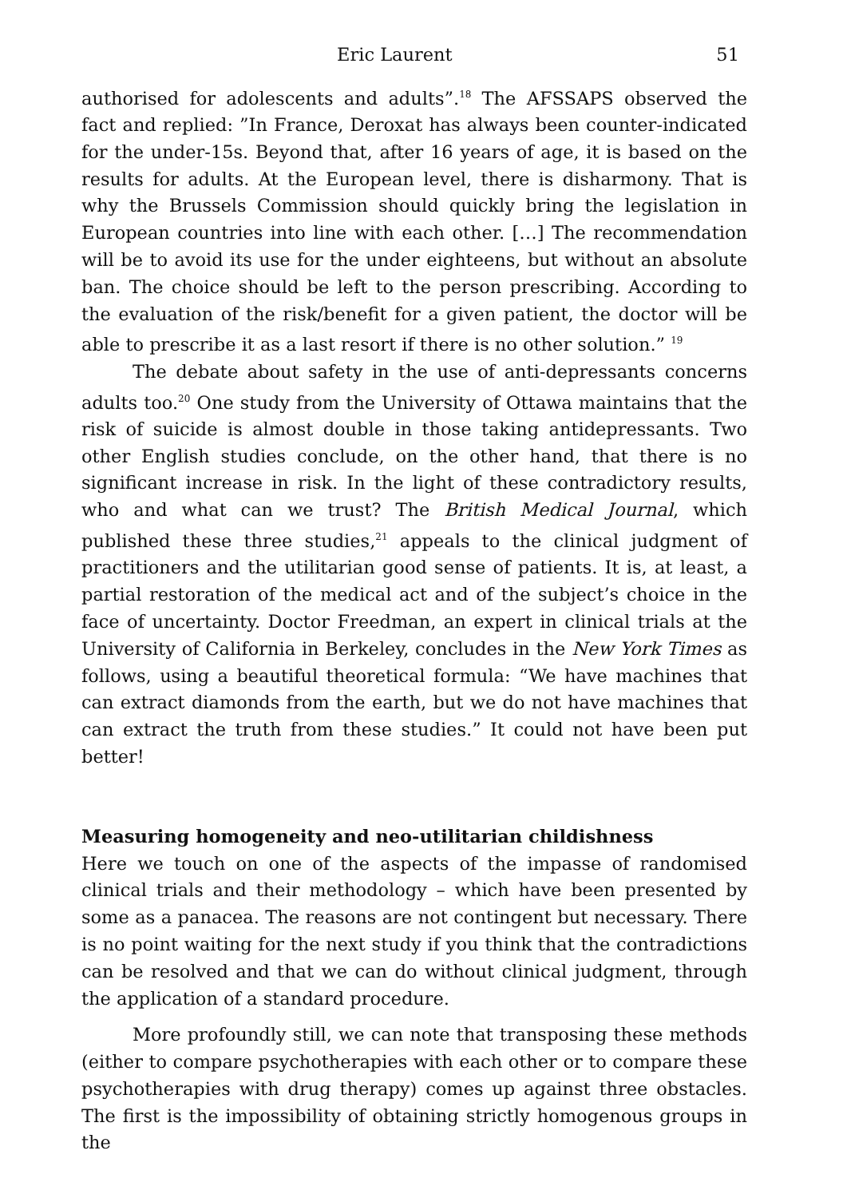Eric Laurent 51
authorised for adolescents and adults”.<sup>18</sup> The AFSSAPS observed the fact and replied: ”In France, Deroxat has always been counter-indicated for the under-15s. Beyond that, after 16 years of age, it is based on the results for adults. At the European level, there is disharmony. That is why the Brussels Commission should quickly bring the legislation in European countries into line with each other. […] The recommendation will be to avoid its use for the under eighteens, but without an absolute ban. The choice should be left to the person prescribing. According to the evaluation of the risk/benefit for a given patient, the doctor will be able to prescribe it as a last resort if there is no other solution.” <sup>19</sup>
The debate about safety in the use of anti-depressants concerns adults too.<sup>20</sup> One study from the University of Ottawa maintains that the risk of suicide is almost double in those taking antidepressants. Two other English studies conclude, on the other hand, that there is no significant increase in risk. In the light of these contradictory results, who and what can we trust? The British Medical Journal, which published these three studies,<sup>21</sup> appeals to the clinical judgment of practitioners and the utilitarian good sense of patients. It is, at least, a partial restoration of the medical act and of the subject’s choice in the face of uncertainty. Doctor Freedman, an expert in clinical trials at the University of California in Berkeley, concludes in the New York Times as follows, using a beautiful theoretical formula: “We have machines that can extract diamonds from the earth, but we do not have machines that can extract the truth from these studies.” It could not have been put better!
Measuring homogeneity and neo-utilitarian childishness
Here we touch on one of the aspects of the impasse of randomised clinical trials and their methodology – which have been presented by some as a panacea. The reasons are not contingent but necessary. There is no point waiting for the next study if you think that the contradictions can be resolved and that we can do without clinical judgment, through the application of a standard procedure.
More profoundly still, we can note that transposing these methods (either to compare psychotherapies with each other or to compare these psychotherapies with drug therapy) comes up against three obstacles. The first is the impossibility of obtaining strictly homogenous groups in the